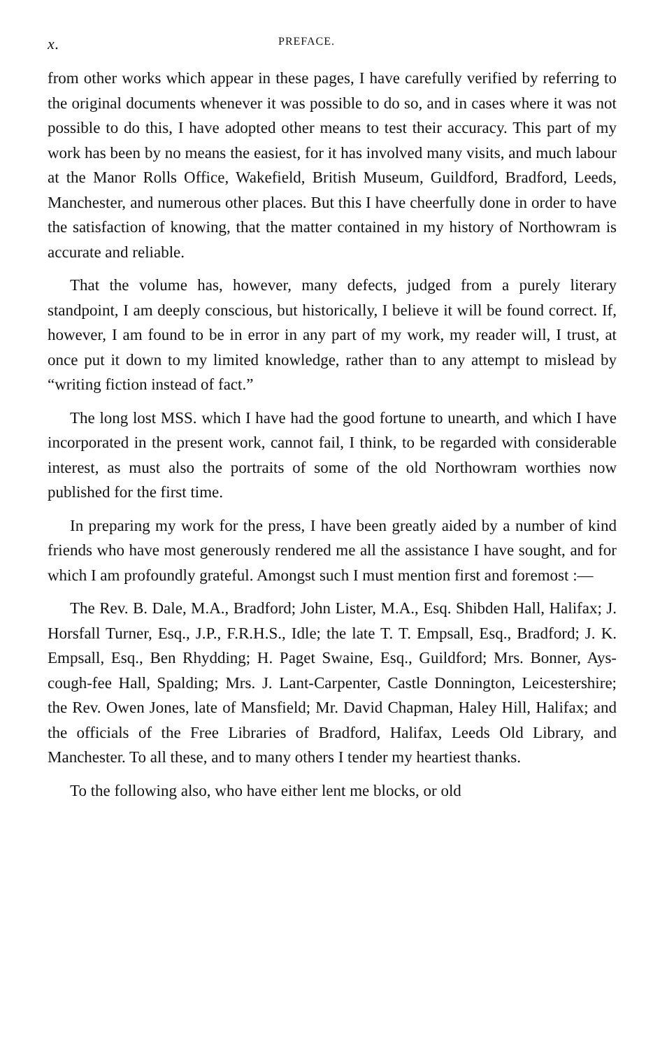x. PREFACE.
from other works which appear in these pages, I have carefully verified by referring to the original documents whenever it was possible to do so, and in cases where it was not possible to do this, I have adopted other means to test their accuracy. This part of my work has been by no means the easiest, for it has involved many visits, and much labour at the Manor Rolls Office, Wakefield, British Museum, Guildford, Bradford, Leeds, Manchester, and numerous other places. But this I have cheerfully done in order to have the satisfaction of knowing, that the matter contained in my history of Northowram is accurate and reliable.
That the volume has, however, many defects, judged from a purely literary standpoint, I am deeply conscious, but historically, I believe it will be found correct. If, however, I am found to be in error in any part of my work, my reader will, I trust, at once put it down to my limited knowledge, rather than to any attempt to mislead by “writing fiction instead of fact.”
The long lost MSS. which I have had the good fortune to unearth, and which I have incorporated in the present work, cannot fail, I think, to be regarded with considerable interest, as must also the portraits of some of the old Northowram worthies now published for the first time.
In preparing my work for the press, I have been greatly aided by a number of kind friends who have most generously rendered me all the assistance I have sought, and for which I am profoundly grateful. Amongst such I must mention first and foremost :—
The Rev. B. Dale, M.A., Bradford; John Lister, M.A., Esq. Shibden Hall, Halifax; J. Horsfall Turner, Esq., J.P., F.R.H.S., Idle; the late T. T. Empsall, Esq., Bradford; J. K. Empsall, Esq., Ben Rhydding; H. Paget Swaine, Esq., Guildford; Mrs. Bonner, Ays-cough-fee Hall, Spalding; Mrs. J. Lant-Carpenter, Castle Donnington, Leicestershire; the Rev. Owen Jones, late of Mansfield; Mr. David Chapman, Haley Hill, Halifax; and the officials of the Free Libraries of Bradford, Halifax, Leeds Old Library, and Manchester. To all these, and to many others I tender my heartiest thanks.
To the following also, who have either lent me blocks, or old